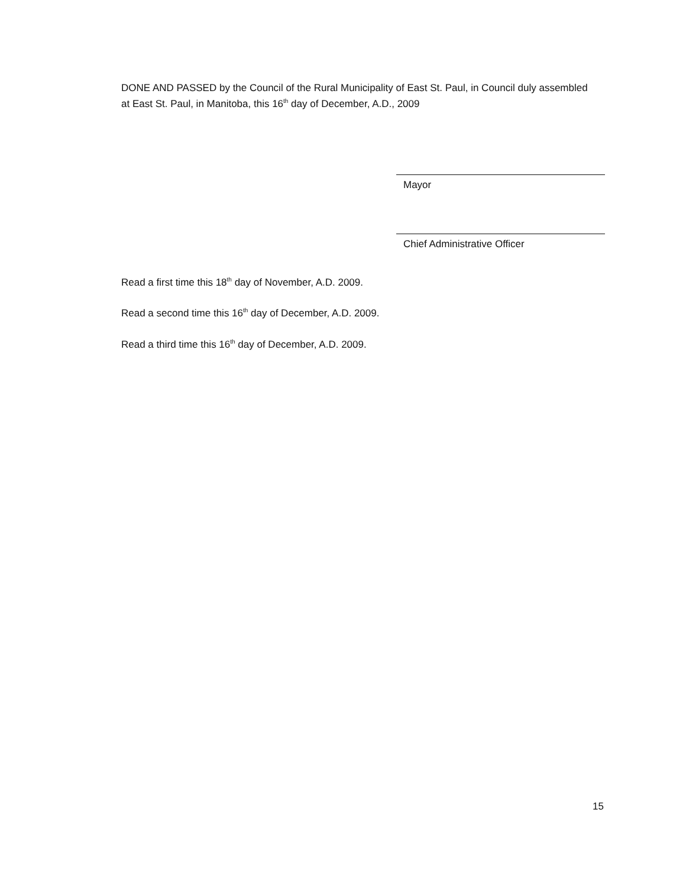DONE AND PASSED by the Council of the Rural Municipality of East St. Paul, in Council duly assembled at East St. Paul, in Manitoba, this 16<sup>th</sup> day of December, A.D., 2009
Mayor
Chief Administrative Officer
Read a first time this 18<sup>th</sup> day of November, A.D. 2009.
Read a second time this 16<sup>th</sup> day of December, A.D. 2009.
Read a third time this 16<sup>th</sup> day of December, A.D. 2009.
15